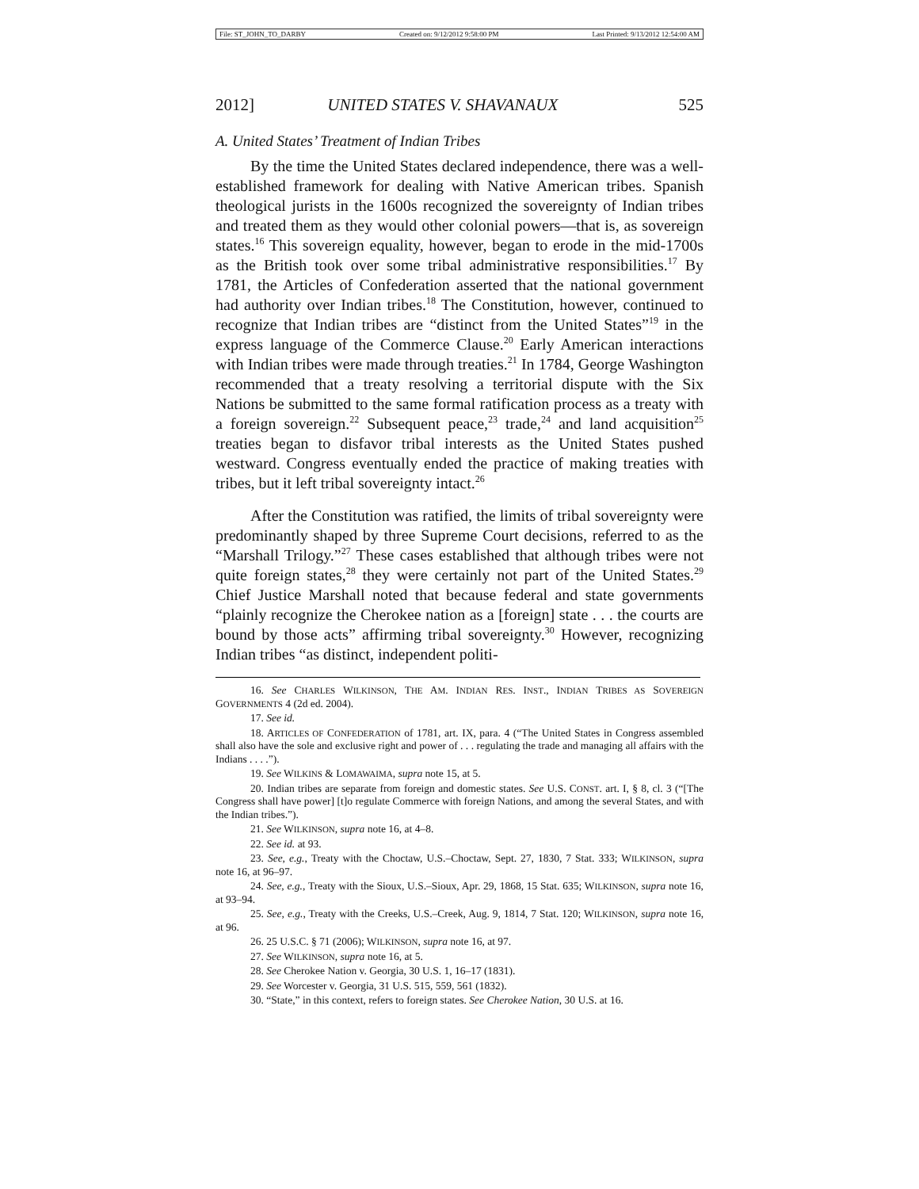File: ST_JOHN_TO_DARBY Created on: 9/12/2012 9:58:00 PM Last Printed: 9/13/2012 12:54:00 AM
2012] UNITED STATES V. SHAVANAUX 525
A. United States’ Treatment of Indian Tribes
By the time the United States declared independence, there was a well-established framework for dealing with Native American tribes. Spanish theological jurists in the 1600s recognized the sovereignty of Indian tribes and treated them as they would other colonial powers—that is, as sovereign states.<sup>16</sup> This sovereign equality, however, began to erode in the mid-1700s as the British took over some tribal administrative responsibilities.<sup>17</sup> By 1781, the Articles of Confederation asserted that the national government had authority over Indian tribes.<sup>18</sup> The Constitution, however, continued to recognize that Indian tribes are “distinct from the United States”<sup>19</sup> in the express language of the Commerce Clause.<sup>20</sup> Early American interactions with Indian tribes were made through treaties.<sup>21</sup> In 1784, George Washington recommended that a treaty resolving a territorial dispute with the Six Nations be submitted to the same formal ratification process as a treaty with a foreign sovereign.<sup>22</sup> Subsequent peace,<sup>23</sup> trade,<sup>24</sup> and land acquisition<sup>25</sup> treaties began to disfavor tribal interests as the United States pushed westward. Congress eventually ended the practice of making treaties with tribes, but it left tribal sovereignty intact.<sup>26</sup>
After the Constitution was ratified, the limits of tribal sovereignty were predominantly shaped by three Supreme Court decisions, referred to as the “Marshall Trilogy.”<sup>27</sup> These cases established that although tribes were not quite foreign states,<sup>28</sup> they were certainly not part of the United States.<sup>29</sup> Chief Justice Marshall noted that because federal and state governments “plainly recognize the Cherokee nation as a [foreign] state . . . the courts are bound by those acts” affirming tribal sovereignty.<sup>30</sup> However, recognizing Indian tribes “as distinct, independent politi-
16. See CHARLES WILKINSON, THE AM. INDIAN RES. INST., INDIAN TRIBES AS SOVEREIGN GOVERNMENTS 4 (2d ed. 2004).
17. See id.
18. ARTICLES OF CONFEDERATION of 1781, art. IX, para. 4 (“The United States in Congress assembled shall also have the sole and exclusive right and power of . . . regulating the trade and managing all affairs with the Indians . . . .”).
19. See WILKINS & LOMAWAIMA, supra note 15, at 5.
20. Indian tribes are separate from foreign and domestic states. See U.S. CONST. art. I, § 8, cl. 3 (“[The Congress shall have power] [t]o regulate Commerce with foreign Nations, and among the several States, and with the Indian tribes.”).
21. See WILKINSON, supra note 16, at 4–8.
22. See id. at 93.
23. See, e.g., Treaty with the Choctaw, U.S.–Choctaw, Sept. 27, 1830, 7 Stat. 333; WILKINSON, supra note 16, at 96–97.
24. See, e.g., Treaty with the Sioux, U.S.–Sioux, Apr. 29, 1868, 15 Stat. 635; WILKINSON, supra note 16, at 93–94.
25. See, e.g., Treaty with the Creeks, U.S.–Creek, Aug. 9, 1814, 7 Stat. 120; WILKINSON, supra note 16, at 96.
26. 25 U.S.C. § 71 (2006); WILKINSON, supra note 16, at 97.
27. See WILKINSON, supra note 16, at 5.
28. See Cherokee Nation v. Georgia, 30 U.S. 1, 16–17 (1831).
29. See Worcester v. Georgia, 31 U.S. 515, 559, 561 (1832).
30. “State,” in this context, refers to foreign states. See Cherokee Nation, 30 U.S. at 16.